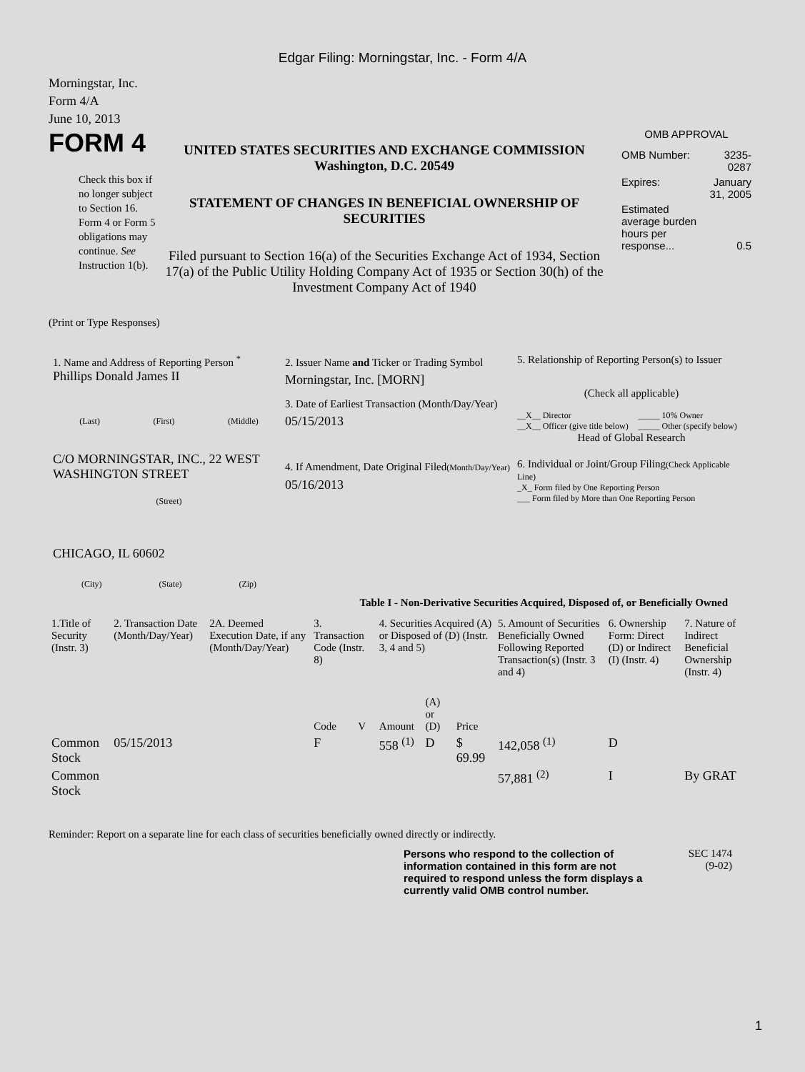Edgar Filing: Morningstar, Inc. - Form 4/A
Morningstar, Inc.
Form 4/A
June 10, 2013
FORM 4
Check this box if no longer subject to Section 16. Form 4 or Form 5 obligations may continue. See Instruction 1(b).
UNITED STATES SECURITIES AND EXCHANGE COMMISSION
Washington, D.C. 20549
STATEMENT OF CHANGES IN BENEFICIAL OWNERSHIP OF SECURITIES
Filed pursuant to Section 16(a) of the Securities Exchange Act of 1934, Section 17(a) of the Public Utility Holding Company Act of 1935 or Section 30(h) of the Investment Company Act of 1940
OMB APPROVAL
| OMB Number: | 3235-0287 |
| Expires: | January 31, 2005 |
| Estimated average burden hours per response... | 0.5 |
(Print or Type Responses)
1. Name and Address of Reporting Person <sup>*</sup>
Phillips Donald James II
(Last) (First) (Middle)
C/O MORNINGSTAR, INC., 22 WEST WASHINGTON STREET
(Street)
CHICAGO, IL 60602
(City) (State) (Zip)
2. Issuer Name and Ticker or Trading Symbol
Morningstar, Inc. [MORN]
3. Date of Earliest Transaction (Month/Day/Year)
05/15/2013
4. If Amendment, Date Original Filed(Month/Day/Year)
05/16/2013
5. Relationship of Reporting Person(s) to Issuer
(Check all applicable)
| __X__ Director | _____ 10% Owner |
| __X__ Officer (give title below) | _____ Other (specify below) |
Head of Global Research
6. Individual or Joint/Group Filing(Check Applicable Line)
_X_ Form filed by One Reporting Person
___ Form filed by More than One Reporting Person
Table I - Non-Derivative Securities Acquired, Disposed of, or Beneficially Owned
| 1.Title of Security (Instr. 3) | 2. Transaction Date (Month/Day/Year) | 2A. Deemed Execution Date, if any (Month/Day/Year) | 3. Transaction Code (Instr. 8) | | 4. Securities Acquired (A) or Disposed of (D) (Instr. 3, 4 and 5) | | | 5. Amount of Securities Beneficially Owned Following Reported Transaction(s) (Instr. 3 and 4) | 6. Ownership Form: Direct (D) or Indirect (I) (Instr. 4) | 7. Nature of Indirect Beneficial Ownership (Instr. 4) |
| --- | --- | --- | --- | --- | --- | --- | --- | --- | --- | --- |
| | | | Code | V | Amount | (A) or (D) | Price | | | |
| Common Stock | 05/15/2013 | | F | | 558 <sup>(1)</sup> | D | $ 69.99 | 142,058 <sup>(1)</sup> | D | |
| Common Stock | | | | | | | | 57,881 <sup>(2)</sup> | I | By GRAT |
Reminder: Report on a separate line for each class of securities beneficially owned directly or indirectly.
Persons who respond to the collection of information contained in this form are not required to respond unless the form displays a currently valid OMB control number.
SEC 1474
(9-02)
1